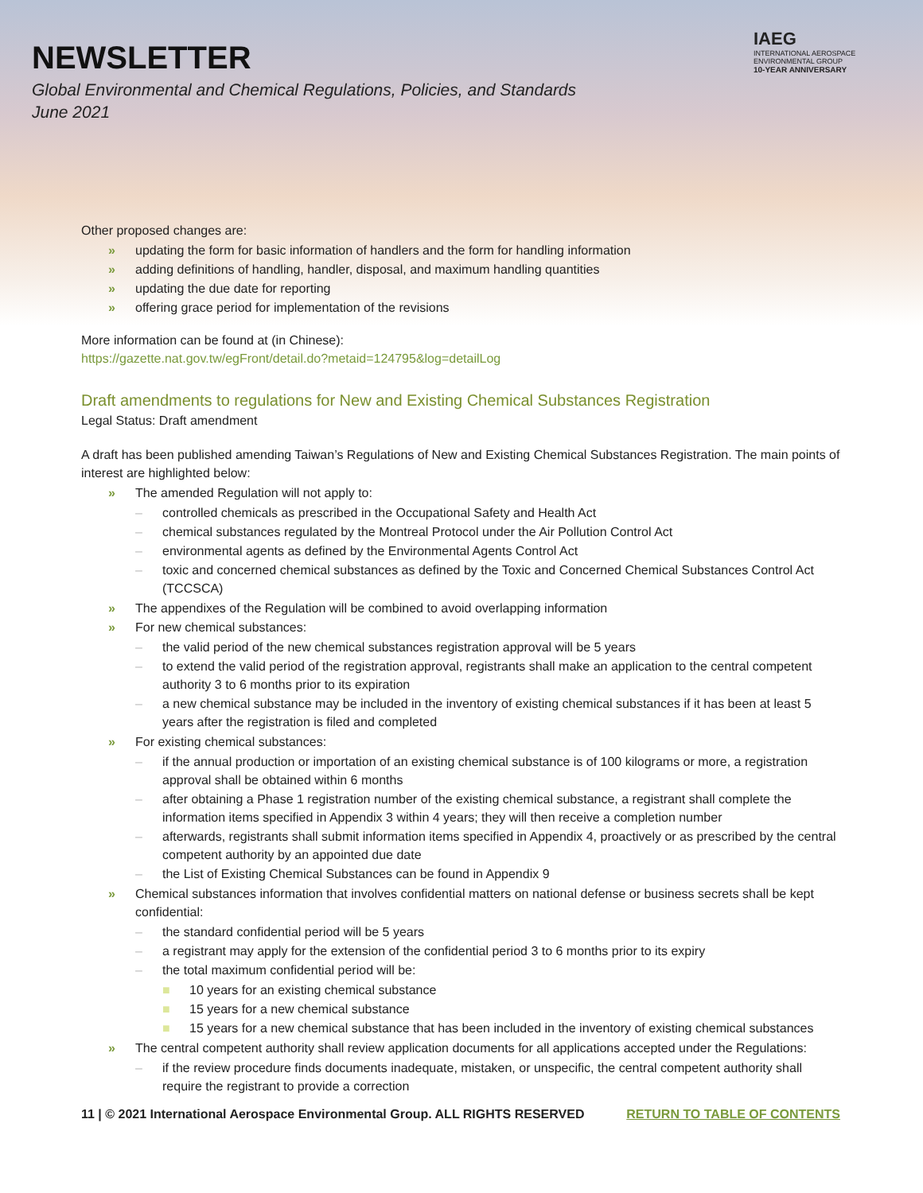NEWSLETTER
Global Environmental and Chemical Regulations, Policies, and Standards
June 2021
IAEG
INTERNATIONAL AEROSPACE
ENVIRONMENTAL GROUP
10-YEAR ANNIVERSARY
Other proposed changes are:
» updating the form for basic information of handlers and the form for handling information
» adding definitions of handling, handler, disposal, and maximum handling quantities
» updating the due date for reporting
» offering grace period for implementation of the revisions
More information can be found at (in Chinese):
https://gazette.nat.gov.tw/egFront/detail.do?metaid=124795&log=detailLog
Draft amendments to regulations for New and Existing Chemical Substances Registration
Legal Status: Draft amendment
A draft has been published amending Taiwan’s Regulations of New and Existing Chemical Substances Registration. The main points of interest are highlighted below:
» The amended Regulation will not apply to:
– controlled chemicals as prescribed in the Occupational Safety and Health Act
– chemical substances regulated by the Montreal Protocol under the Air Pollution Control Act
– environmental agents as defined by the Environmental Agents Control Act
– toxic and concerned chemical substances as defined by the Toxic and Concerned Chemical Substances Control Act (TCCSCA)
» The appendixes of the Regulation will be combined to avoid overlapping information
» For new chemical substances:
– the valid period of the new chemical substances registration approval will be 5 years
– to extend the valid period of the registration approval, registrants shall make an application to the central competent authority 3 to 6 months prior to its expiration
– a new chemical substance may be included in the inventory of existing chemical substances if it has been at least 5 years after the registration is filed and completed
» For existing chemical substances:
– if the annual production or importation of an existing chemical substance is of 100 kilograms or more, a registration approval shall be obtained within 6 months
– after obtaining a Phase 1 registration number of the existing chemical substance, a registrant shall complete the information items specified in Appendix 3 within 4 years; they will then receive a completion number
– afterwards, registrants shall submit information items specified in Appendix 4, proactively or as prescribed by the central competent authority by an appointed due date
– the List of Existing Chemical Substances can be found in Appendix 9
» Chemical substances information that involves confidential matters on national defense or business secrets shall be kept confidential:
– the standard confidential period will be 5 years
– a registrant may apply for the extension of the confidential period 3 to 6 months prior to its expiry
– the total maximum confidential period will be:
■ 10 years for an existing chemical substance
■ 15 years for a new chemical substance
■ 15 years for a new chemical substance that has been included in the inventory of existing chemical substances
» The central competent authority shall review application documents for all applications accepted under the Regulations:
– if the review procedure finds documents inadequate, mistaken, or unspecific, the central competent authority shall require the registrant to provide a correction
11 | © 2021 International Aerospace Environmental Group. ALL RIGHTS RESERVED RETURN TO TABLE OF CONTENTS